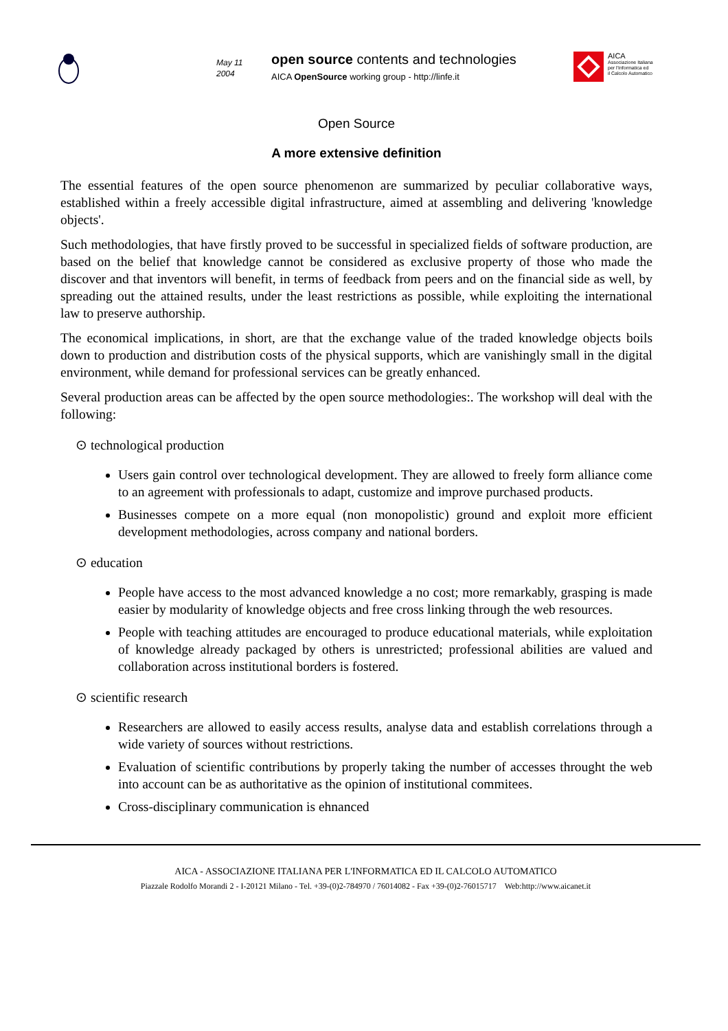May 11
2004
open source contents and technologies
AICA OpenSource working group - http://linfe.it
AICA
Associazione Italiana
per l'Informatica ed
il Calcolo Automatico
Open Source
A more extensive definition
The essential features of the open source phenomenon are summarized by peculiar collaborative ways, established within a freely accessible digital infrastructure, aimed at assembling and delivering 'knowledge objects'.
Such methodologies, that have firstly proved to be successful in specialized fields of software production, are based on the belief that knowledge cannot be considered as exclusive property of those who made the discover and that inventors will benefit, in terms of feedback from peers and on the financial side as well, by spreading out the attained results, under the least restrictions as possible, while exploiting the international law to preserve authorship.
The economical implications, in short, are that the exchange value of the traded knowledge objects boils down to production and distribution costs of the physical supports, which are vanishingly small in the digital environment, while demand for professional services can be greatly enhanced.
Several production areas can be affected by the open source methodologies:. The workshop will deal with the following:
⊙ technological production
Users gain control over technological development. They are allowed to freely form alliance come to an agreement with professionals to adapt, customize and improve purchased products.
Businesses compete on a more equal (non monopolistic) ground and exploit more efficient development methodologies, across company and national borders.
⊙ education
People have access to the most advanced knowledge a no cost; more remarkably, grasping is made easier by modularity of knowledge objects and free cross linking through the web resources.
People with teaching attitudes are encouraged to produce educational materials, while exploitation of knowledge already packaged by others is unrestricted; professional abilities are valued and collaboration across institutional borders is fostered.
⊙ scientific research
Researchers are allowed to easily access results, analyse data and establish correlations through a wide variety of sources without restrictions.
Evaluation of scientific contributions by properly taking the number of accesses throught the web into account can be as authoritative as the opinion of institutional commitees.
Cross-disciplinary communication is ehnanced
AICA - ASSOCIAZIONE ITALIANA PER L'INFORMATICA ED IL CALCOLO AUTOMATICO
Piazzale Rodolfo Morandi 2 - I-20121 Milano - Tel. +39-(0)2-784970 / 76014082 - Fax +39-(0)2-76015717 Web:http://www.aicanet.it